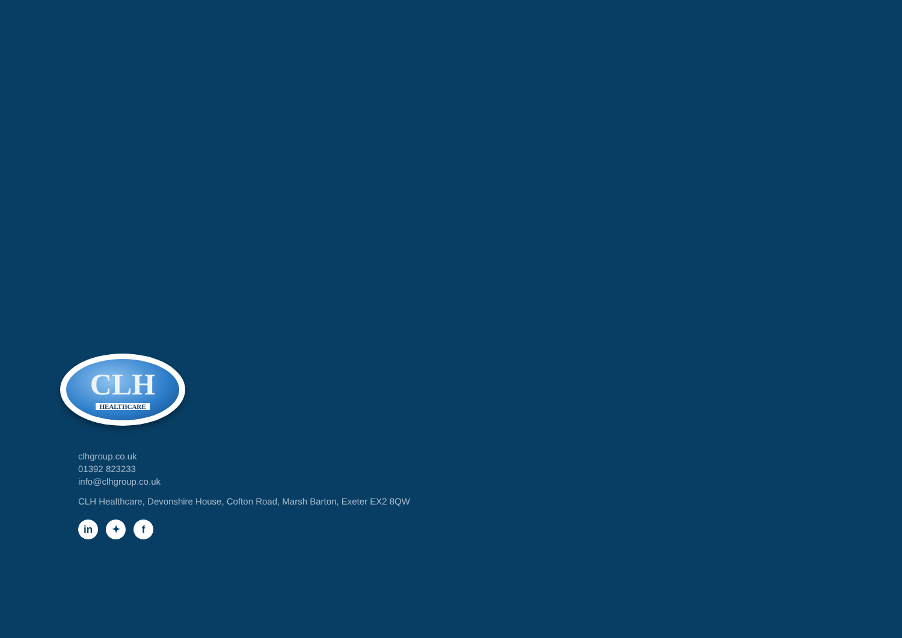CLH
HEALTHCARE
clhgroup.co.uk
01392 823233
info@clhgroup.co.uk
CLH Healthcare, Devonshire House, Cofton Road, Marsh Barton, Exeter EX2 8QW
in ✦ f